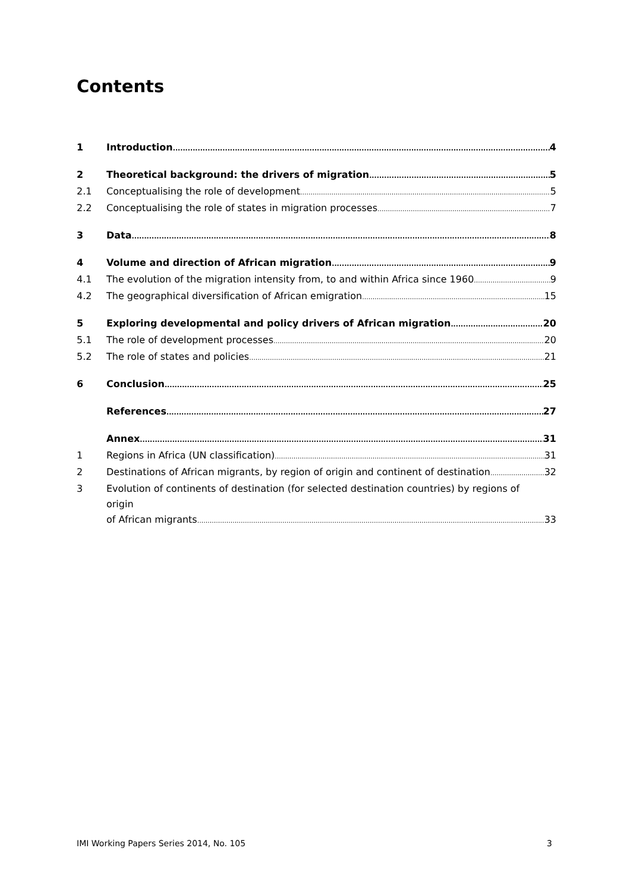Contents
1 Introduction 4
2 Theoretical background: the drivers of migration 5
2.1 Conceptualising the role of development 5
2.2 Conceptualising the role of states in migration processes 7
3 Data 8
4 Volume and direction of African migration 9
4.1 The evolution of the migration intensity from, to and within Africa since 1960 9
4.2 The geographical diversification of African emigration 15
5 Exploring developmental and policy drivers of African migration 20
5.1 The role of development processes 20
5.2 The role of states and policies 21
6 Conclusion 25
References 27
Annex 31
1 Regions in Africa (UN classification) 31
2 Destinations of African migrants, by region of origin and continent of destination 32
3 Evolution of continents of destination (for selected destination countries) by regions of origin
of African migrants 33
IMI Working Papers Series 2014, No. 105 3